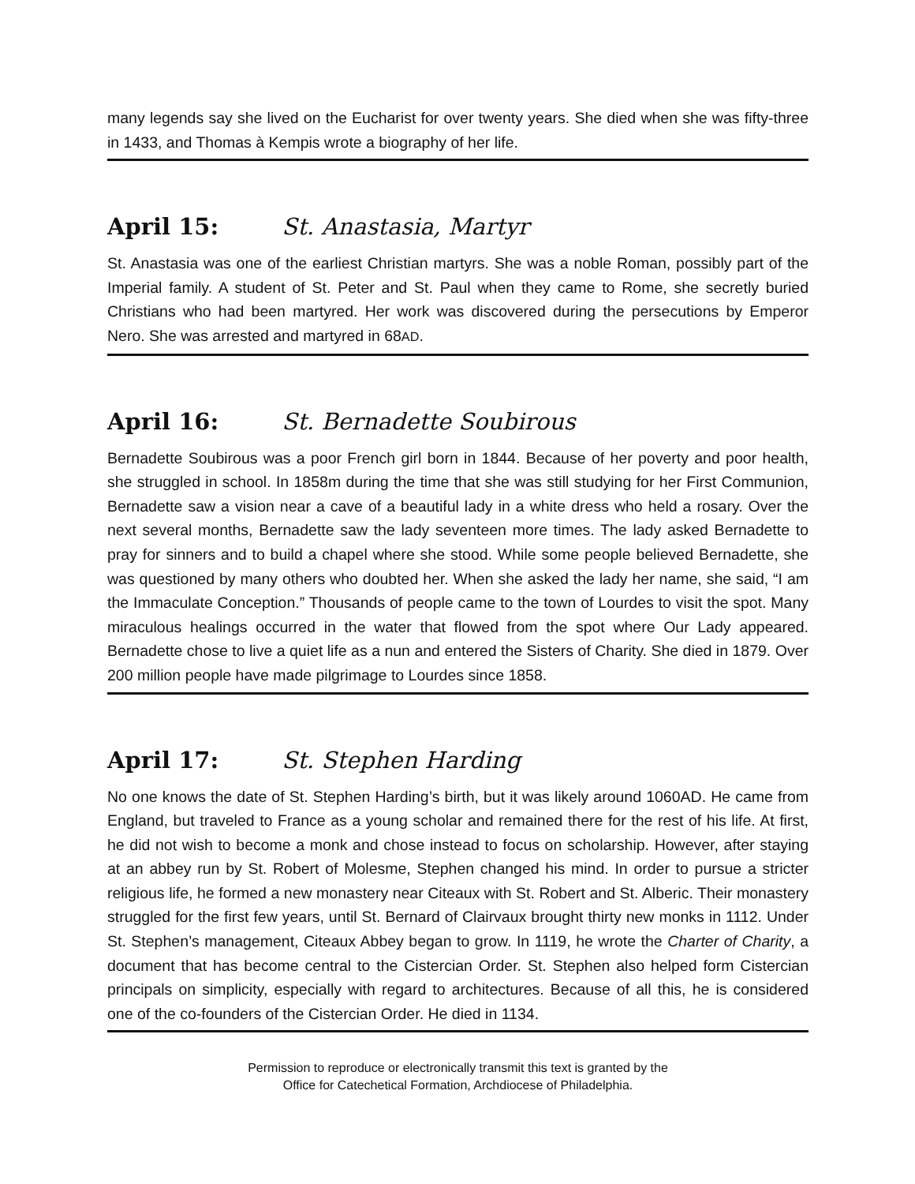many legends say she lived on the Eucharist for over twenty years. She died when she was fifty-three in 1433, and Thomas à Kempis wrote a biography of her life.
April 15: St. Anastasia, Martyr
St. Anastasia was one of the earliest Christian martyrs. She was a noble Roman, possibly part of the Imperial family. A student of St. Peter and St. Paul when they came to Rome, she secretly buried Christians who had been martyred. Her work was discovered during the persecutions by Emperor Nero. She was arrested and martyred in 68AD.
April 16: St. Bernadette Soubirous
Bernadette Soubirous was a poor French girl born in 1844. Because of her poverty and poor health, she struggled in school. In 1858m during the time that she was still studying for her First Communion, Bernadette saw a vision near a cave of a beautiful lady in a white dress who held a rosary. Over the next several months, Bernadette saw the lady seventeen more times. The lady asked Bernadette to pray for sinners and to build a chapel where she stood. While some people believed Bernadette, she was questioned by many others who doubted her. When she asked the lady her name, she said, “I am the Immaculate Conception.” Thousands of people came to the town of Lourdes to visit the spot. Many miraculous healings occurred in the water that flowed from the spot where Our Lady appeared. Bernadette chose to live a quiet life as a nun and entered the Sisters of Charity. She died in 1879. Over 200 million people have made pilgrimage to Lourdes since 1858.
April 17: St. Stephen Harding
No one knows the date of St. Stephen Harding’s birth, but it was likely around 1060AD. He came from England, but traveled to France as a young scholar and remained there for the rest of his life. At first, he did not wish to become a monk and chose instead to focus on scholarship. However, after staying at an abbey run by St. Robert of Molesme, Stephen changed his mind. In order to pursue a stricter religious life, he formed a new monastery near Citeaux with St. Robert and St. Alberic. Their monastery struggled for the first few years, until St. Bernard of Clairvaux brought thirty new monks in 1112. Under St. Stephen’s management, Citeaux Abbey began to grow. In 1119, he wrote the Charter of Charity, a document that has become central to the Cistercian Order. St. Stephen also helped form Cistercian principals on simplicity, especially with regard to architectures. Because of all this, he is considered one of the co-founders of the Cistercian Order. He died in 1134.
Permission to reproduce or electronically transmit this text is granted by the
Office for Catechetical Formation, Archdiocese of Philadelphia.